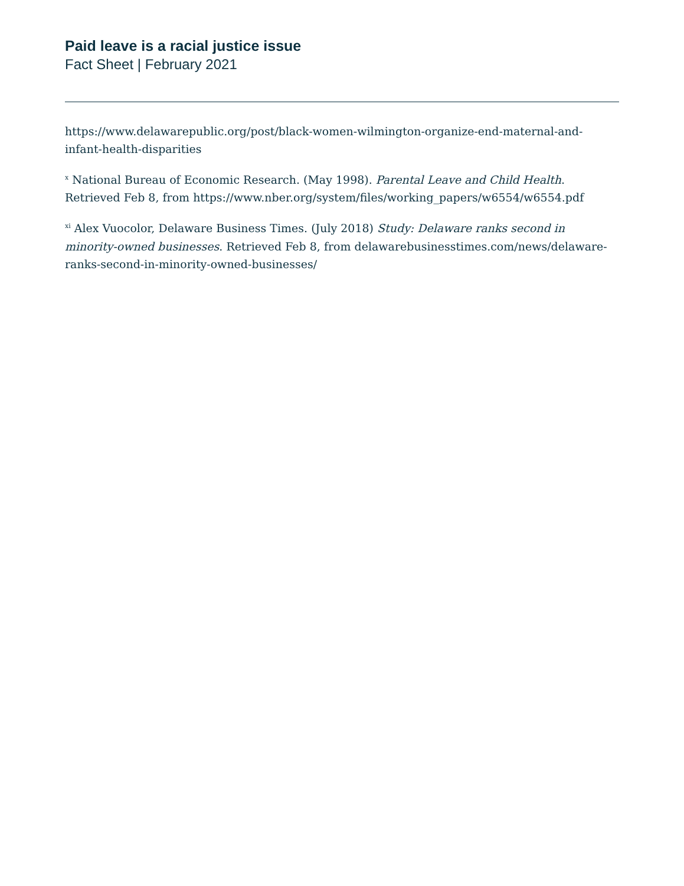Paid leave is a racial justice issue
Fact Sheet | February 2021
https://www.delawarepublic.org/post/black-women-wilmington-organize-end-maternal-and-infant-health-disparities
<sup>x</sup> National Bureau of Economic Research. (May 1998). Parental Leave and Child Health. Retrieved Feb 8, from https://www.nber.org/system/files/working_papers/w6554/w6554.pdf
<sup>xi</sup> Alex Vuocolor, Delaware Business Times. (July 2018) Study: Delaware ranks second in minority-owned businesses. Retrieved Feb 8, from delawarebusinesstimes.com/news/delaware-ranks-second-in-minority-owned-businesses/